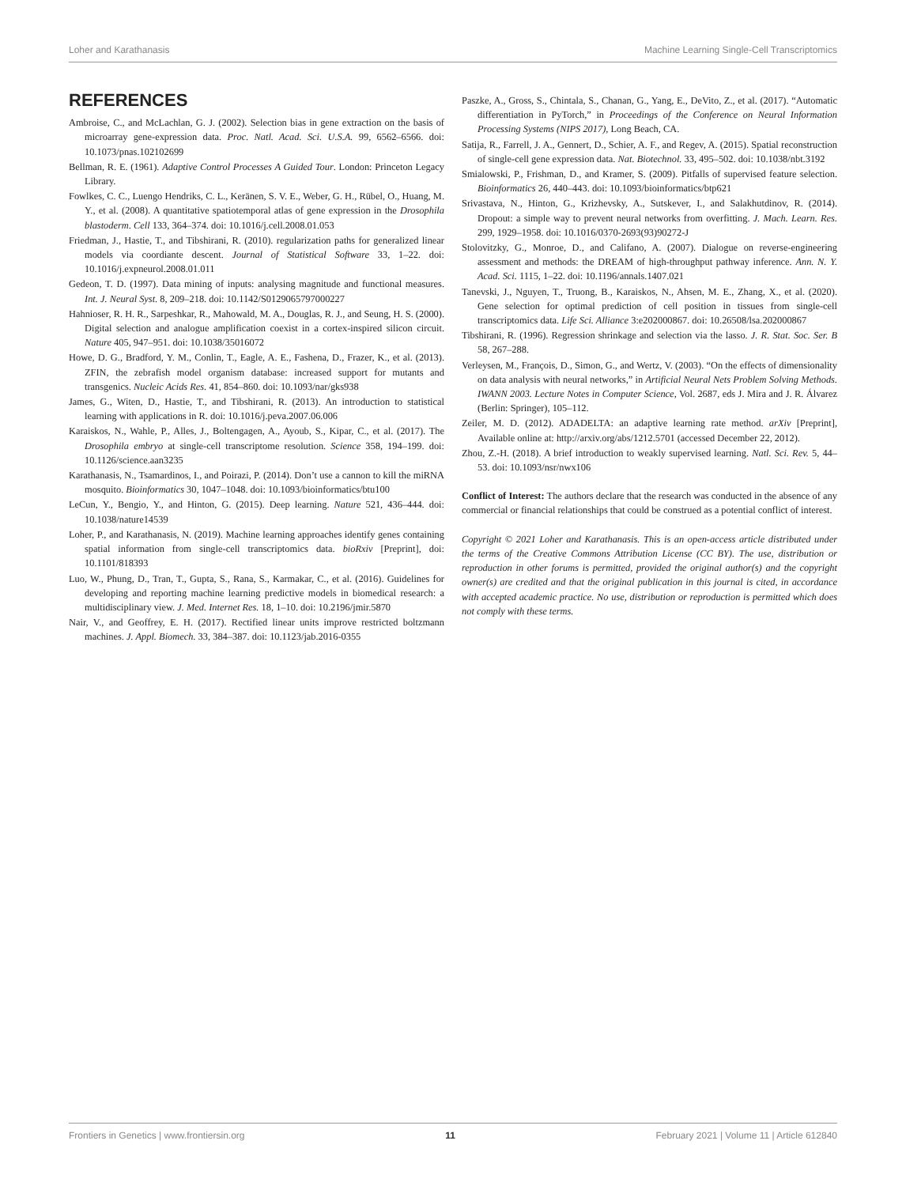Loher and Karathanasis Machine Learning Single-Cell Transcriptomics
REFERENCES
Ambroise, C., and McLachlan, G. J. (2002). Selection bias in gene extraction on the basis of microarray gene-expression data. Proc. Natl. Acad. Sci. U.S.A. 99, 6562–6566. doi: 10.1073/pnas.102102699
Bellman, R. E. (1961). Adaptive Control Processes A Guided Tour. London: Princeton Legacy Library.
Fowlkes, C. C., Luengo Hendriks, C. L., Keränen, S. V. E., Weber, G. H., Rübel, O., Huang, M. Y., et al. (2008). A quantitative spatiotemporal atlas of gene expression in the Drosophila blastoderm. Cell 133, 364–374. doi: 10.1016/j.cell.2008.01.053
Friedman, J., Hastie, T., and Tibshirani, R. (2010). regularization paths for generalized linear models via coordiante descent. Journal of Statistical Software 33, 1–22. doi: 10.1016/j.expneurol.2008.01.011
Gedeon, T. D. (1997). Data mining of inputs: analysing magnitude and functional measures. Int. J. Neural Syst. 8, 209–218. doi: 10.1142/S0129065797000227
Hahnioser, R. H. R., Sarpeshkar, R., Mahowald, M. A., Douglas, R. J., and Seung, H. S. (2000). Digital selection and analogue amplification coexist in a cortex-inspired silicon circuit. Nature 405, 947–951. doi: 10.1038/35016072
Howe, D. G., Bradford, Y. M., Conlin, T., Eagle, A. E., Fashena, D., Frazer, K., et al. (2013). ZFIN, the zebrafish model organism database: increased support for mutants and transgenics. Nucleic Acids Res. 41, 854–860. doi: 10.1093/nar/gks938
James, G., Witen, D., Hastie, T., and Tibshirani, R. (2013). An introduction to statistical learning with applications in R. doi: 10.1016/j.peva.2007.06.006
Karaiskos, N., Wahle, P., Alles, J., Boltengagen, A., Ayoub, S., Kipar, C., et al. (2017). The Drosophila embryo at single-cell transcriptome resolution. Science 358, 194–199. doi: 10.1126/science.aan3235
Karathanasis, N., Tsamardinos, I., and Poirazi, P. (2014). Don’t use a cannon to kill the miRNA mosquito. Bioinformatics 30, 1047–1048. doi: 10.1093/bioinformatics/btu100
LeCun, Y., Bengio, Y., and Hinton, G. (2015). Deep learning. Nature 521, 436–444. doi: 10.1038/nature14539
Loher, P., and Karathanasis, N. (2019). Machine learning approaches identify genes containing spatial information from single-cell transcriptomics data. bioRxiv [Preprint], doi: 10.1101/818393
Luo, W., Phung, D., Tran, T., Gupta, S., Rana, S., Karmakar, C., et al. (2016). Guidelines for developing and reporting machine learning predictive models in biomedical research: a multidisciplinary view. J. Med. Internet Res. 18, 1–10. doi: 10.2196/jmir.5870
Nair, V., and Geoffrey, E. H. (2017). Rectified linear units improve restricted boltzmann machines. J. Appl. Biomech. 33, 384–387. doi: 10.1123/jab.2016-0355
Paszke, A., Gross, S., Chintala, S., Chanan, G., Yang, E., DeVito, Z., et al. (2017). “Automatic differentiation in PyTorch,” in Proceedings of the Conference on Neural Information Processing Systems (NIPS 2017), Long Beach, CA.
Satija, R., Farrell, J. A., Gennert, D., Schier, A. F., and Regev, A. (2015). Spatial reconstruction of single-cell gene expression data. Nat. Biotechnol. 33, 495–502. doi: 10.1038/nbt.3192
Smialowski, P., Frishman, D., and Kramer, S. (2009). Pitfalls of supervised feature selection. Bioinformatics 26, 440–443. doi: 10.1093/bioinformatics/btp621
Srivastava, N., Hinton, G., Krizhevsky, A., Sutskever, I., and Salakhutdinov, R. (2014). Dropout: a simple way to prevent neural networks from overfitting. J. Mach. Learn. Res. 299, 1929–1958. doi: 10.1016/0370-2693(93)90272-J
Stolovitzky, G., Monroe, D., and Califano, A. (2007). Dialogue on reverse-engineering assessment and methods: the DREAM of high-throughput pathway inference. Ann. N. Y. Acad. Sci. 1115, 1–22. doi: 10.1196/annals.1407.021
Tanevski, J., Nguyen, T., Truong, B., Karaiskos, N., Ahsen, M. E., Zhang, X., et al. (2020). Gene selection for optimal prediction of cell position in tissues from single-cell transcriptomics data. Life Sci. Alliance 3:e202000867. doi: 10.26508/lsa.202000867
Tibshirani, R. (1996). Regression shrinkage and selection via the lasso. J. R. Stat. Soc. Ser. B 58, 267–288.
Verleysen, M., François, D., Simon, G., and Wertz, V. (2003). “On the effects of dimensionality on data analysis with neural networks,” in Artificial Neural Nets Problem Solving Methods. IWANN 2003. Lecture Notes in Computer Science, Vol. 2687, eds J. Mira and J. R. Álvarez (Berlin: Springer), 105–112.
Zeiler, M. D. (2012). ADADELTA: an adaptive learning rate method. arXiv [Preprint], Available online at: http://arxiv.org/abs/1212.5701 (accessed December 22, 2012).
Zhou, Z.-H. (2018). A brief introduction to weakly supervised learning. Natl. Sci. Rev. 5, 44–53. doi: 10.1093/nsr/nwx106
Conflict of Interest: The authors declare that the research was conducted in the absence of any commercial or financial relationships that could be construed as a potential conflict of interest.
Copyright © 2021 Loher and Karathanasis. This is an open-access article distributed under the terms of the Creative Commons Attribution License (CC BY). The use, distribution or reproduction in other forums is permitted, provided the original author(s) and the copyright owner(s) are credited and that the original publication in this journal is cited, in accordance with accepted academic practice. No use, distribution or reproduction is permitted which does not comply with these terms.
Frontiers in Genetics | www.frontiersin.org 11 February 2021 | Volume 11 | Article 612840